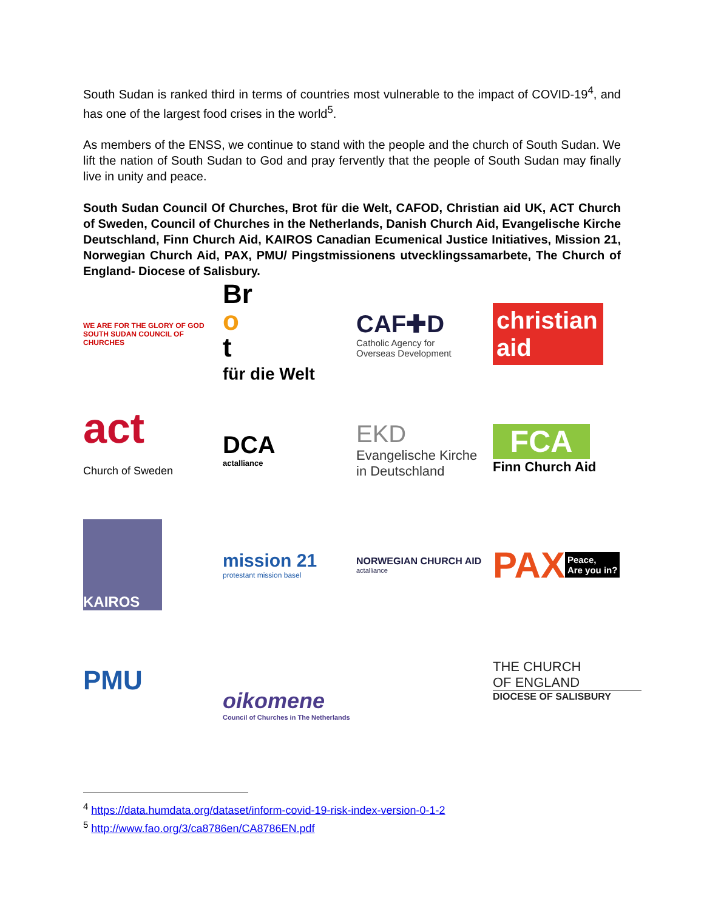South Sudan is ranked third in terms of countries most vulnerable to the impact of COVID-19<sup>4</sup>, and has one of the largest food crises in the world<sup>5</sup>.
As members of the ENSS, we continue to stand with the people and the church of South Sudan. We lift the nation of South Sudan to God and pray fervently that the people of South Sudan may finally live in unity and peace.
South Sudan Council Of Churches, Brot für die Welt, CAFOD, Christian aid UK, ACT Church of Sweden, Council of Churches in the Netherlands, Danish Church Aid, Evangelische Kirche Deutschland, Finn Church Aid, KAIROS Canadian Ecumenical Justice Initiatives, Mission 21, Norwegian Church Aid, PAX, PMU/ Pingstmissionens utvecklingssamarbete, The Church of England- Diocese of Salisbury.
WE ARE FOR THE GLORY OF GOD
SOUTH SUDAN COUNCIL OF CHURCHES
Br
o
t
für die Welt
CAF✚D
Catholic Agency for
Overseas Development
christian aid
act
Church of Sweden
DCA
actalliance
EKD
Evangelische Kirche
in Deutschland
FCA
Finn Church Aid
KAIROS
mission 21
protestant mission basel
NORWEGIAN CHURCH AID
actalliance
PAX Peace,
Are you in?
PMU
oikomene
Council of Churches in The Netherlands
THE CHURCH
OF ENGLAND
DIOCESE OF SALISBURY
<sup>4</sup> https://data.humdata.org/dataset/inform-covid-19-risk-index-version-0-1-2
<sup>5</sup> http://www.fao.org/3/ca8786en/CA8786EN.pdf